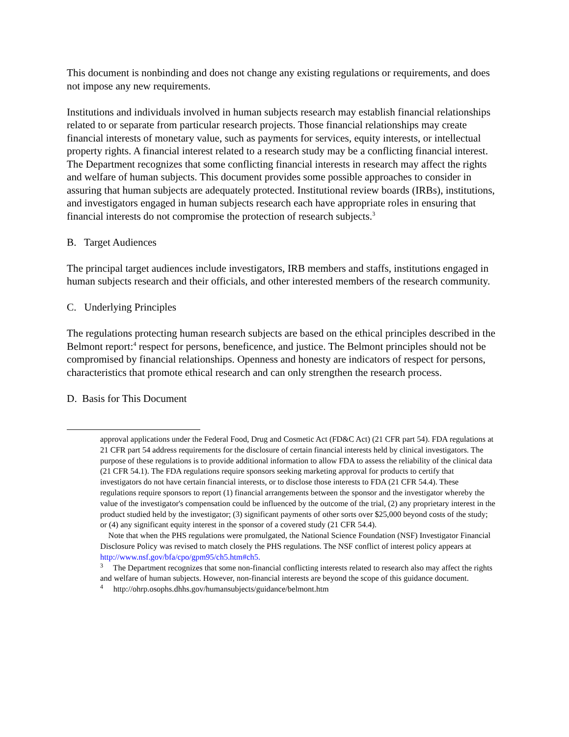This document is nonbinding and does not change any existing regulations or requirements, and does not impose any new requirements.
Institutions and individuals involved in human subjects research may establish financial relationships related to or separate from particular research projects. Those financial relationships may create financial interests of monetary value, such as payments for services, equity interests, or intellectual property rights. A financial interest related to a research study may be a conflicting financial interest. The Department recognizes that some conflicting financial interests in research may affect the rights and welfare of human subjects. This document provides some possible approaches to consider in assuring that human subjects are adequately protected. Institutional review boards (IRBs), institutions, and investigators engaged in human subjects research each have appropriate roles in ensuring that financial interests do not compromise the protection of research subjects.<sup>3</sup>
B. Target Audiences
The principal target audiences include investigators, IRB members and staffs, institutions engaged in human subjects research and their officials, and other interested members of the research community.
C. Underlying Principles
The regulations protecting human research subjects are based on the ethical principles described in the Belmont report:<sup>4</sup> respect for persons, beneficence, and justice. The Belmont principles should not be compromised by financial relationships. Openness and honesty are indicators of respect for persons, characteristics that promote ethical research and can only strengthen the research process.
D. Basis for This Document
approval applications under the Federal Food, Drug and Cosmetic Act (FD&C Act) (21 CFR part 54). FDA regulations at 21 CFR part 54 address requirements for the disclosure of certain financial interests held by clinical investigators. The purpose of these regulations is to provide additional information to allow FDA to assess the reliability of the clinical data (21 CFR 54.1). The FDA regulations require sponsors seeking marketing approval for products to certify that investigators do not have certain financial interests, or to disclose those interests to FDA (21 CFR 54.4). These regulations require sponsors to report (1) financial arrangements between the sponsor and the investigator whereby the value of the investigator's compensation could be influenced by the outcome of the trial, (2) any proprietary interest in the product studied held by the investigator; (3) significant payments of other sorts over $25,000 beyond costs of the study; or (4) any significant equity interest in the sponsor of a covered study (21 CFR 54.4).
Note that when the PHS regulations were promulgated, the National Science Foundation (NSF) Investigator Financial Disclosure Policy was revised to match closely the PHS regulations. The NSF conflict of interest policy appears at http://www.nsf.gov/bfa/cpo/gpm95/ch5.htm#ch5.
<sup>3</sup> The Department recognizes that some non-financial conflicting interests related to research also may affect the rights and welfare of human subjects. However, non-financial interests are beyond the scope of this guidance document.
<sup>4</sup> http://ohrp.osophs.dhhs.gov/humansubjects/guidance/belmont.htm